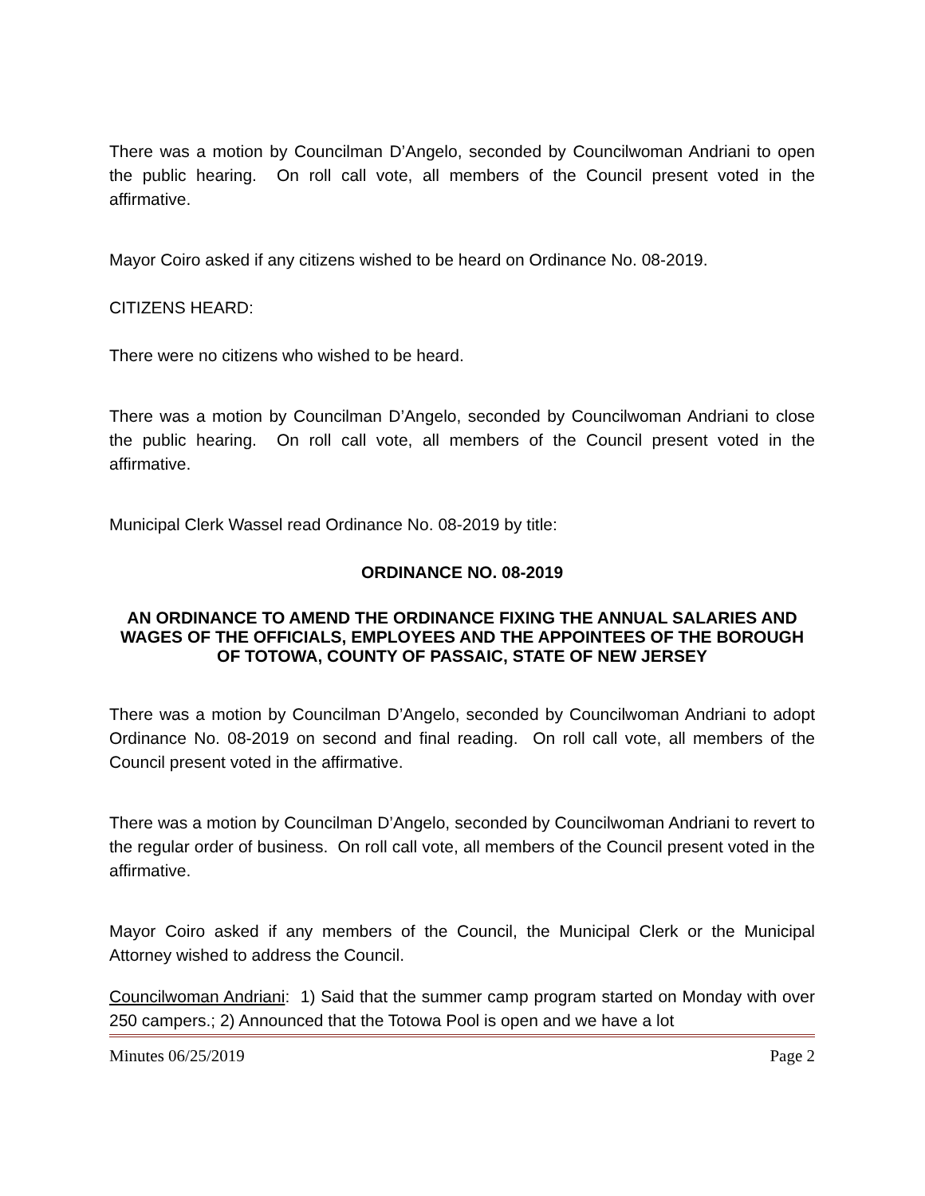There was a motion by Councilman D’Angelo, seconded by Councilwoman Andriani to open the public hearing. On roll call vote, all members of the Council present voted in the affirmative.
Mayor Coiro asked if any citizens wished to be heard on Ordinance No. 08-2019.
CITIZENS HEARD:
There were no citizens who wished to be heard.
There was a motion by Councilman D’Angelo, seconded by Councilwoman Andriani to close the public hearing. On roll call vote, all members of the Council present voted in the affirmative.
Municipal Clerk Wassel read Ordinance No. 08-2019 by title:
ORDINANCE NO. 08-2019
AN ORDINANCE TO AMEND THE ORDINANCE FIXING THE ANNUAL SALARIES AND WAGES OF THE OFFICIALS, EMPLOYEES AND THE APPOINTEES OF THE BOROUGH OF TOTOWA, COUNTY OF PASSAIC, STATE OF NEW JERSEY
There was a motion by Councilman D’Angelo, seconded by Councilwoman Andriani to adopt Ordinance No. 08-2019 on second and final reading. On roll call vote, all members of the Council present voted in the affirmative.
There was a motion by Councilman D’Angelo, seconded by Councilwoman Andriani to revert to the regular order of business. On roll call vote, all members of the Council present voted in the affirmative.
Mayor Coiro asked if any members of the Council, the Municipal Clerk or the Municipal Attorney wished to address the Council.
Councilwoman Andriani: 1) Said that the summer camp program started on Monday with over 250 campers.; 2) Announced that the Totowa Pool is open and we have a lot
Minutes 06/25/2019 Page 2